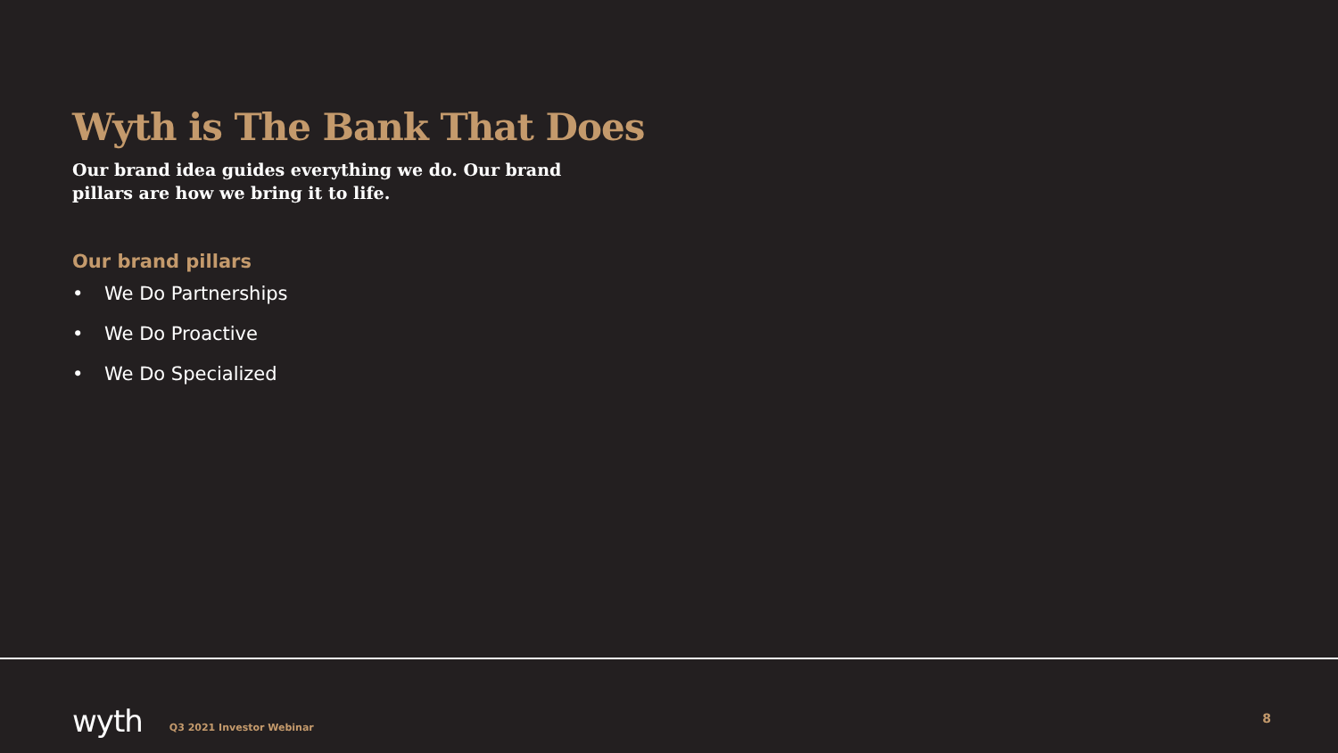Wyth is The Bank That Does
Our brand idea guides everything we do. Our brand pillars are how we bring it to life.
Our brand pillars
• We Do Partnerships
• We Do Proactive
• We Do Specialized
wyth
Q3 2021 Investor Webinar
8